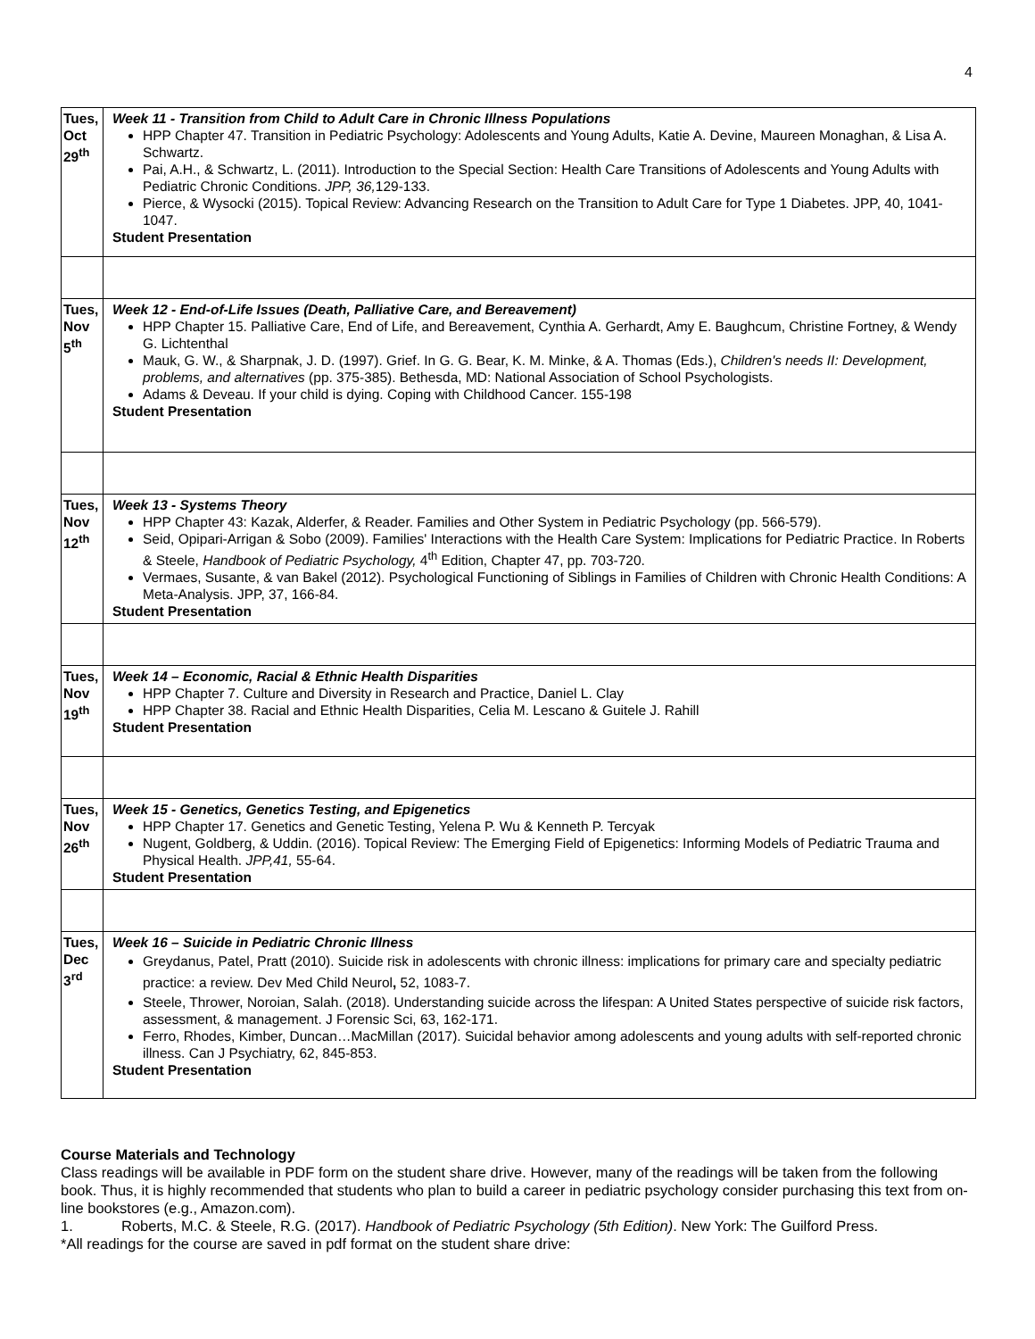4
| Tues, Oct 29<sup>th</sup> | Week 11 - Transition from Child to Adult Care in Chronic Illness Populations HPP Chapter 47. Transition in Pediatric Psychology: Adolescents and Young Adults, Katie A. Devine, Maureen Monaghan, & Lisa A. Schwartz. Pai, A.H., & Schwartz, L. (2011). Introduction to the Special Section: Health Care Transitions of Adolescents and Young Adults with Pediatric Chronic Conditions. JPP, 36, 129-133. Pierce, & Wysocki (2015). Topical Review: Advancing Research on the Transition to Adult Care for Type 1 Diabetes. JPP, 40, 1041-1047. Student Presentation |
| Tues, Nov 5<sup>th</sup> | Week 12 - End-of-Life Issues (Death, Palliative Care, and Bereavement) HPP Chapter 15. Palliative Care, End of Life, and Bereavement, Cynthia A. Gerhardt, Amy E. Baughcum, Christine Fortney, & Wendy G. Lichtenthal Mauk, G. W., & Sharpnak, J. D. (1997). Grief. In G. G. Bear, K. M. Minke, & A. Thomas (Eds.), Children's needs II: Development, problems, and alternatives (pp. 375-385). Bethesda, MD: National Association of School Psychologists. Adams & Deveau. If your child is dying. Coping with Childhood Cancer. 155-198 Student Presentation |
| Tues, Nov 12<sup>th</sup> | Week 13 - Systems Theory HPP Chapter 43: Kazak, Alderfer, & Reader. Families and Other System in Pediatric Psychology (pp. 566-579). Seid, Opipari-Arrigan & Sobo (2009). Families' Interactions with the Health Care System: Implications for Pediatric Practice. In Roberts & Steele, Handbook of Pediatric Psychology, 4<sup>th</sup> Edition, Chapter 47, pp. 703-720. Vermaes, Susante, & van Bakel (2012). Psychological Functioning of Siblings in Families of Children with Chronic Health Conditions: A Meta-Analysis. JPP, 37, 166-84. Student Presentation |
| Tues, Nov 19<sup>th</sup> | Week 14 – Economic, Racial & Ethnic Health Disparities HPP Chapter 7. Culture and Diversity in Research and Practice, Daniel L. Clay HPP Chapter 38. Racial and Ethnic Health Disparities, Celia M. Lescano & Guitele J. Rahill Student Presentation |
| Tues, Nov 26<sup>th</sup> | Week 15 - Genetics, Genetics Testing, and Epigenetics HPP Chapter 17. Genetics and Genetic Testing, Yelena P. Wu & Kenneth P. Tercyak Nugent, Goldberg, & Uddin. (2016). Topical Review: The Emerging Field of Epigenetics: Informing Models of Pediatric Trauma and Physical Health. JPP,41, 55-64. Student Presentation |
| Tues, Dec 3<sup>rd</sup> | Week 16 – Suicide in Pediatric Chronic Illness Greydanus, Patel, Pratt (2010). Suicide risk in adolescents with chronic illness: implications for primary care and specialty pediatric practice: a review. Dev Med Child Neurol , 52, 1083-7. Steele, Thrower, Noroian, Salah. (2018). Understanding suicide across the lifespan: A United States perspective of suicide risk factors, assessment, & management. J Forensic Sci, 63, 162-171. Ferro, Rhodes, Kimber, Duncan…MacMillan (2017). Suicidal behavior among adolescents and young adults with self-reported chronic illness. Can J Psychiatry, 62, 845-853. Student Presentation |
Course Materials and Technology
Class readings will be available in PDF form on the student share drive. However, many of the readings will be taken from the following book. Thus, it is highly recommended that students who plan to build a career in pediatric psychology consider purchasing this text from on-line bookstores (e.g., Amazon.com).
1. Roberts, M.C. & Steele, R.G. (2017). Handbook of Pediatric Psychology (5th Edition). New York: The Guilford Press.
*All readings for the course are saved in pdf format on the student share drive: